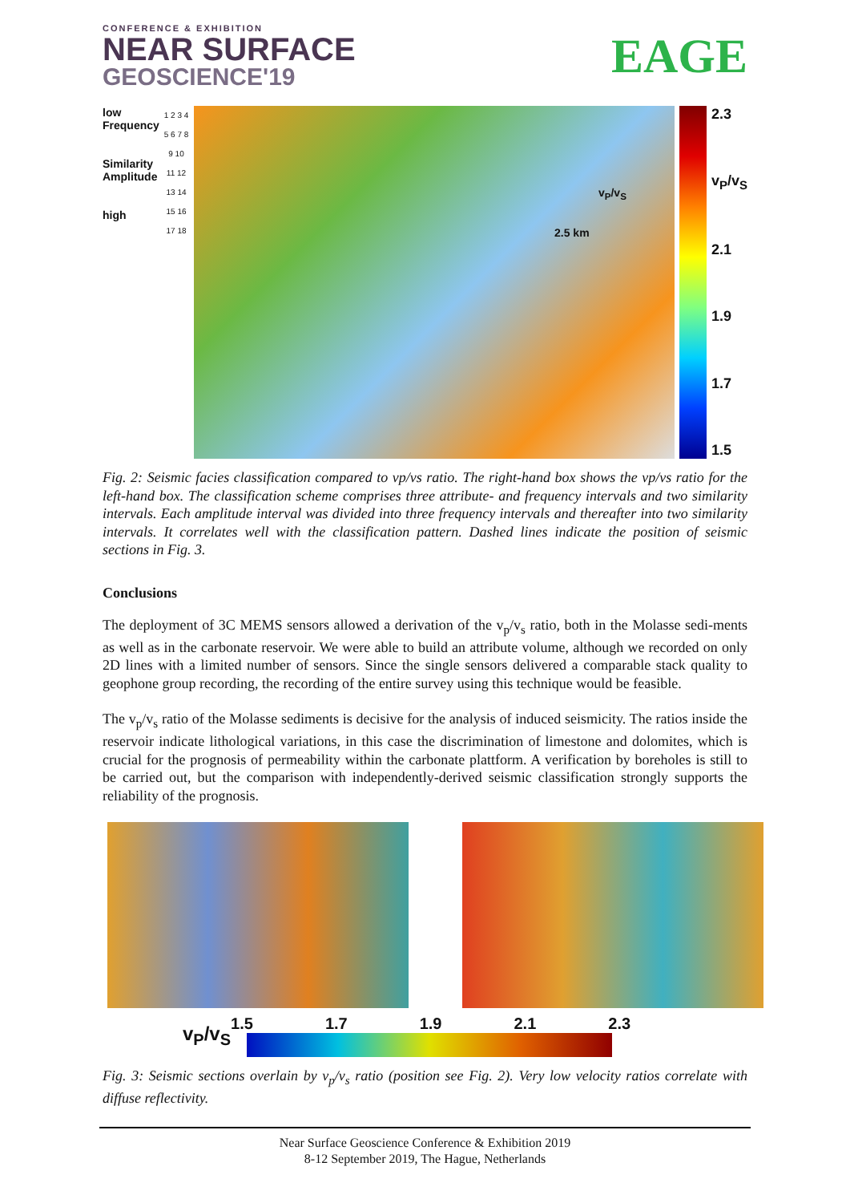CONFERENCE & EXHIBITION
NEAR SURFACE
GEOSCIENCE'19
EAGE
low
Frequency
Similarity
Amplitude
high
1 2 3 4 5 6 7 8 9 10 11 12 13 14 15 16 17 18
v<sub>P</sub>/v<sub>S</sub>
2.5 km
2.3
v<sub>P</sub>/v<sub>S</sub>
2.1
1.9
1.7
1.5
Fig. 2: Seismic facies classification compared to vp/vs ratio. The right-hand box shows the vp/vs ratio for the left-hand box. The classification scheme comprises three attribute- and frequency intervals and two similarity intervals. Each amplitude interval was divided into three frequency intervals and thereafter into two similarity intervals. It correlates well with the classification pattern. Dashed lines indicate the position of seismic sections in Fig. 3.
Conclusions
The deployment of 3C MEMS sensors allowed a derivation of the v<sub>p</sub>/v<sub>s</sub> ratio, both in the Molasse sedi-ments as well as in the carbonate reservoir. We were able to build an attribute volume, although we recorded on only 2D lines with a limited number of sensors. Since the single sensors delivered a comparable stack quality to geophone group recording, the recording of the entire survey using this technique would be feasible.
The v<sub>p</sub>/v<sub>s</sub> ratio of the Molasse sediments is decisive for the analysis of induced seismicity. The ratios inside the reservoir indicate lithological variations, in this case the discrimination of limestone and dolomites, which is crucial for the prognosis of permeability within the carbonate plattform. A verification by boreholes is still to be carried out, but the comparison with independently-derived seismic classification strongly supports the reliability of the prognosis.
v<sub>P</sub>/v<sub>S</sub>
1.5 1.7 1.9 2.1 2.3
Fig. 3: Seismic sections overlain by v<sub>p</sub>/v<sub>s</sub> ratio (position see Fig. 2). Very low velocity ratios correlate with diffuse reflectivity.
Near Surface Geoscience Conference & Exhibition 2019
8-12 September 2019, The Hague, Netherlands